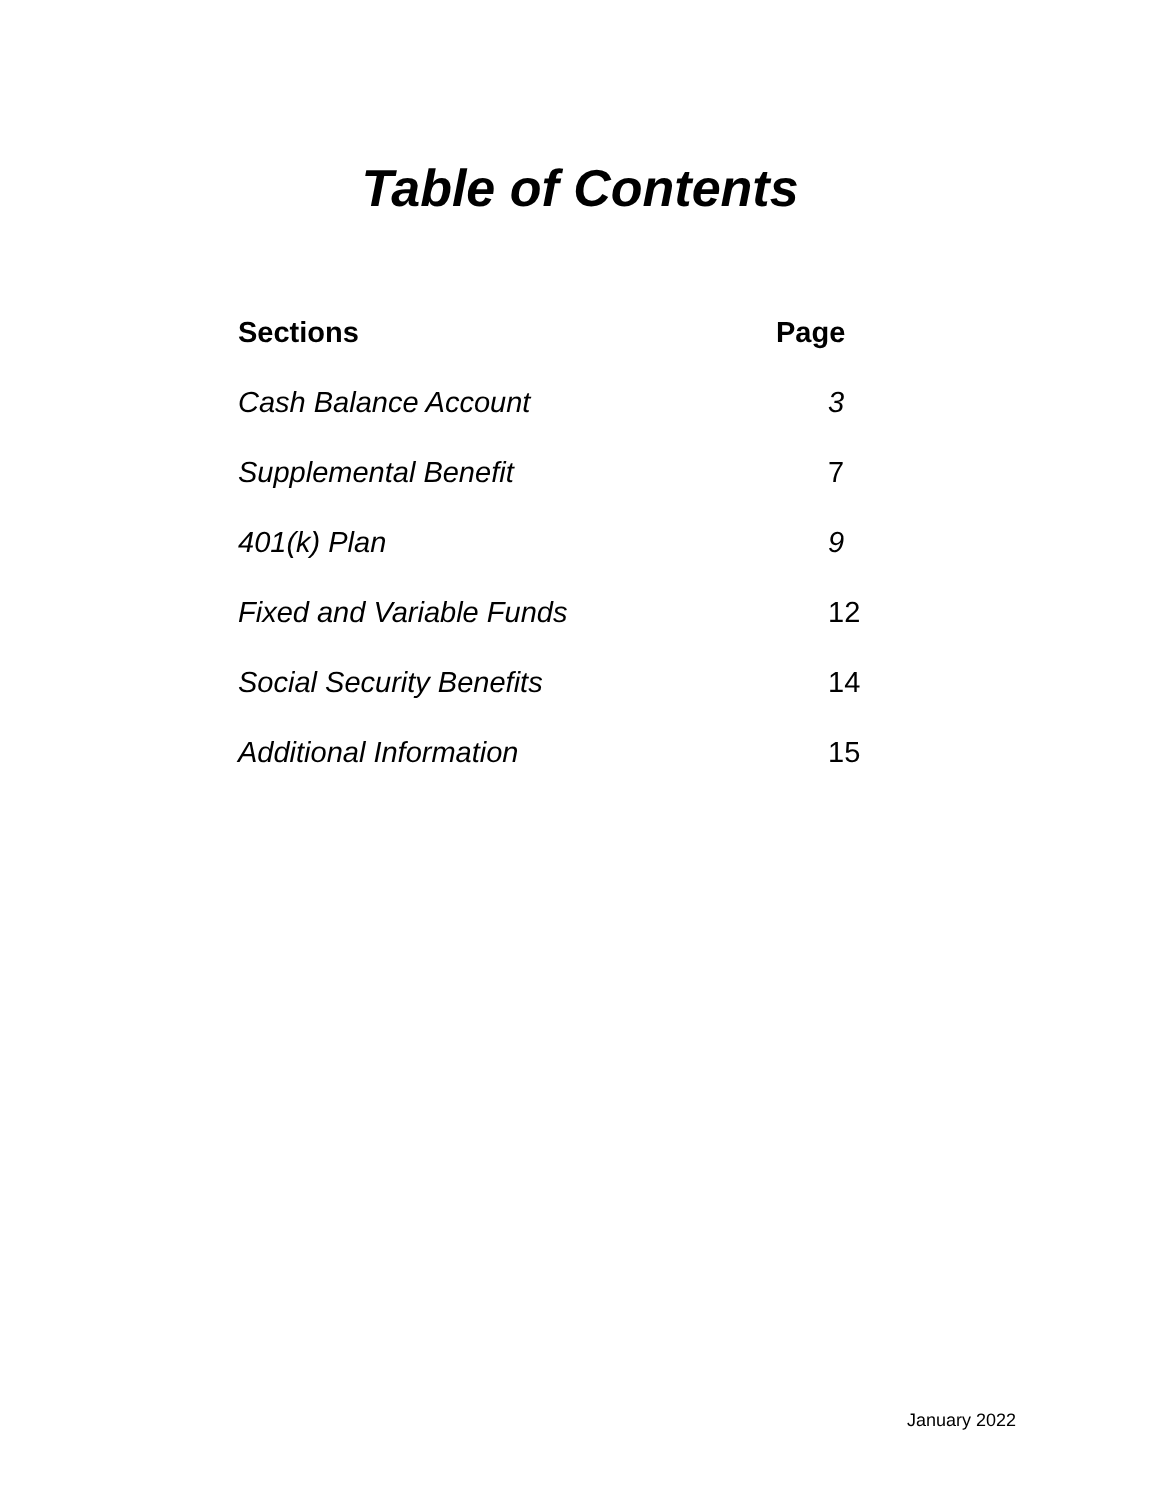Table of Contents
| Sections | Page |
| --- | --- |
| Cash Balance Account | 3 |
| Supplemental Benefit | 7 |
| 401(k) Plan | 9 |
| Fixed and Variable Funds | 12 |
| Social Security Benefits | 14 |
| Additional Information | 15 |
January 2022